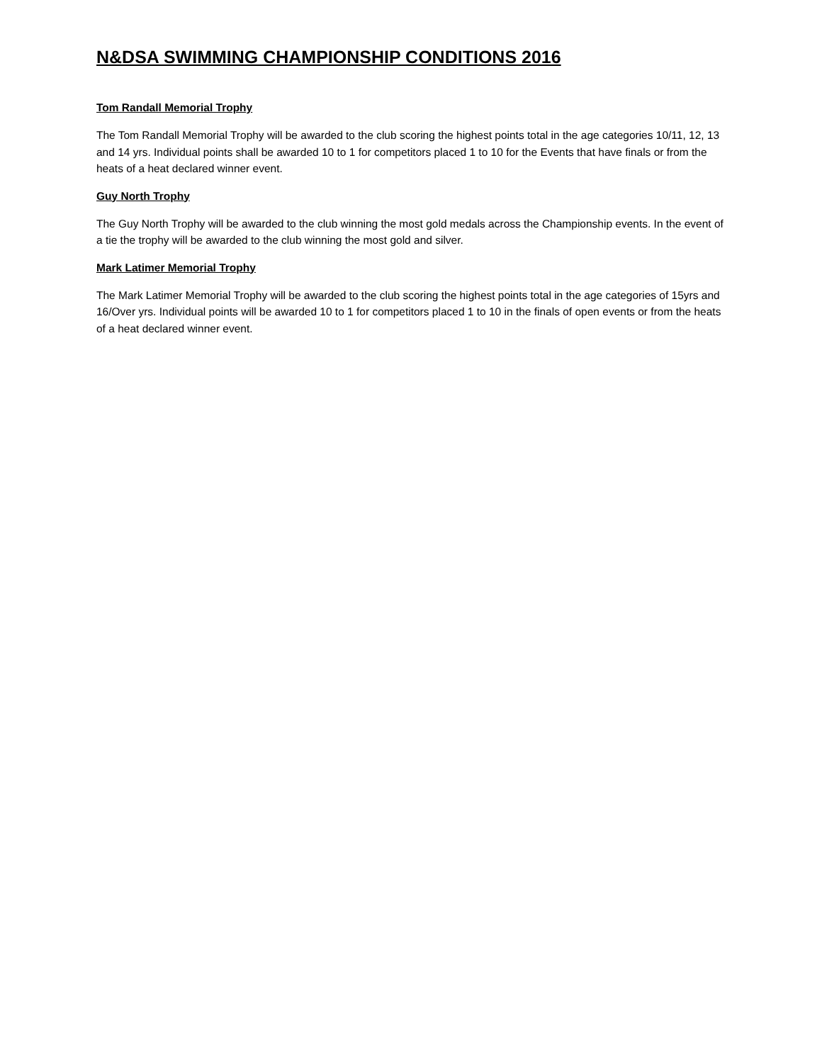N&DSA SWIMMING CHAMPIONSHIP CONDITIONS 2016
Tom Randall Memorial Trophy
The Tom Randall Memorial Trophy will be awarded to the club scoring the highest points total in the age categories 10/11, 12, 13 and 14 yrs. Individual points shall be awarded 10 to 1 for competitors placed 1 to 10 for the Events that have finals or from the heats of a heat declared winner event.
Guy North Trophy
The Guy North Trophy will be awarded to the club winning the most gold medals across the Championship events. In the event of a tie the trophy will be awarded to the club winning the most gold and silver.
Mark Latimer Memorial Trophy
The Mark Latimer Memorial Trophy will be awarded to the club scoring the highest points total in the age categories of 15yrs and 16/Over yrs. Individual points will be awarded 10 to 1 for competitors placed 1 to 10 in the finals of open events or from the heats of a heat declared winner event.